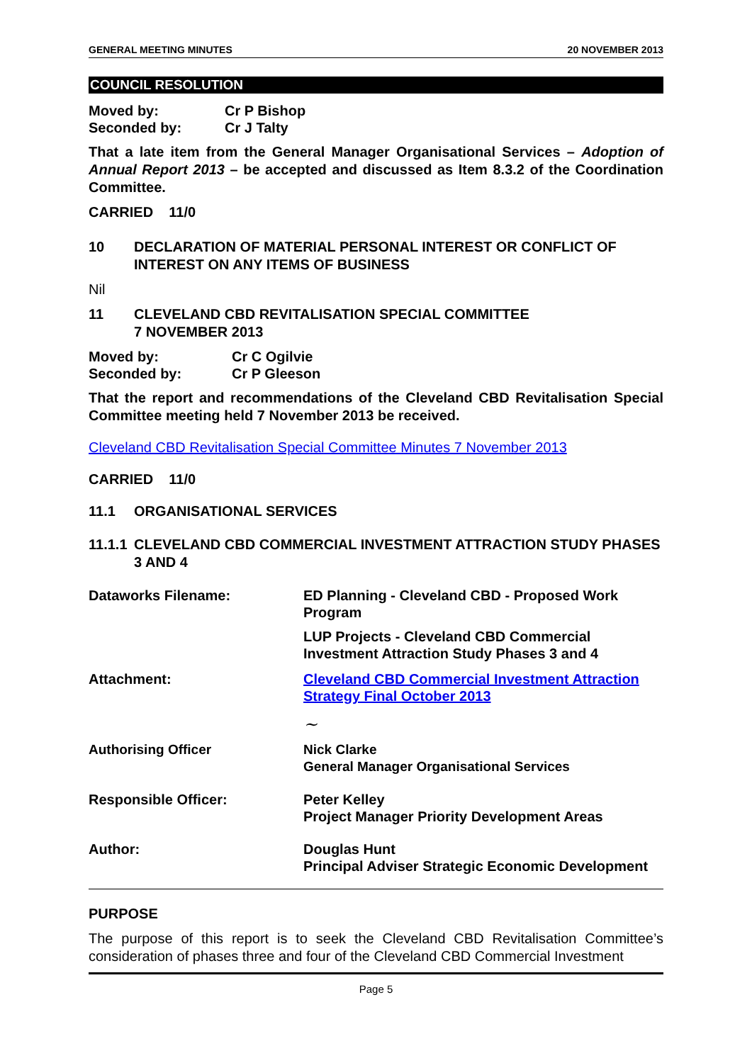GENERAL MEETING MINUTES 20 NOVEMBER 2013
COUNCIL RESOLUTION
Moved by: Cr P Bishop
Seconded by: Cr J Talty
That a late item from the General Manager Organisational Services – Adoption of Annual Report 2013 – be accepted and discussed as Item 8.3.2 of the Coordination Committee.
CARRIED 11/0
10 DECLARATION OF MATERIAL PERSONAL INTEREST OR CONFLICT OF INTEREST ON ANY ITEMS OF BUSINESS
Nil
11 CLEVELAND CBD REVITALISATION SPECIAL COMMITTEE
7 NOVEMBER 2013
Moved by: Cr C Ogilvie
Seconded by: Cr P Gleeson
That the report and recommendations of the Cleveland CBD Revitalisation Special Committee meeting held 7 November 2013 be received.
Cleveland CBD Revitalisation Special Committee Minutes 7 November 2013
CARRIED 11/0
11.1 ORGANISATIONAL SERVICES
11.1.1 CLEVELAND CBD COMMERCIAL INVESTMENT ATTRACTION STUDY PHASES 3 AND 4
Dataworks Filename: ED Planning - Cleveland CBD - Proposed Work Program
LUP Projects - Cleveland CBD Commercial Investment Attraction Study Phases 3 and 4
Attachment: Cleveland CBD Commercial Investment Attraction Strategy Final October 2013
Authorising Officer
~
Nick Clarke
General Manager Organisational Services
Responsible Officer: Peter Kelley
Project Manager Priority Development Areas
Author: Douglas Hunt
Principal Adviser Strategic Economic Development
PURPOSE
The purpose of this report is to seek the Cleveland CBD Revitalisation Committee’s consideration of phases three and four of the Cleveland CBD Commercial Investment
Page 5